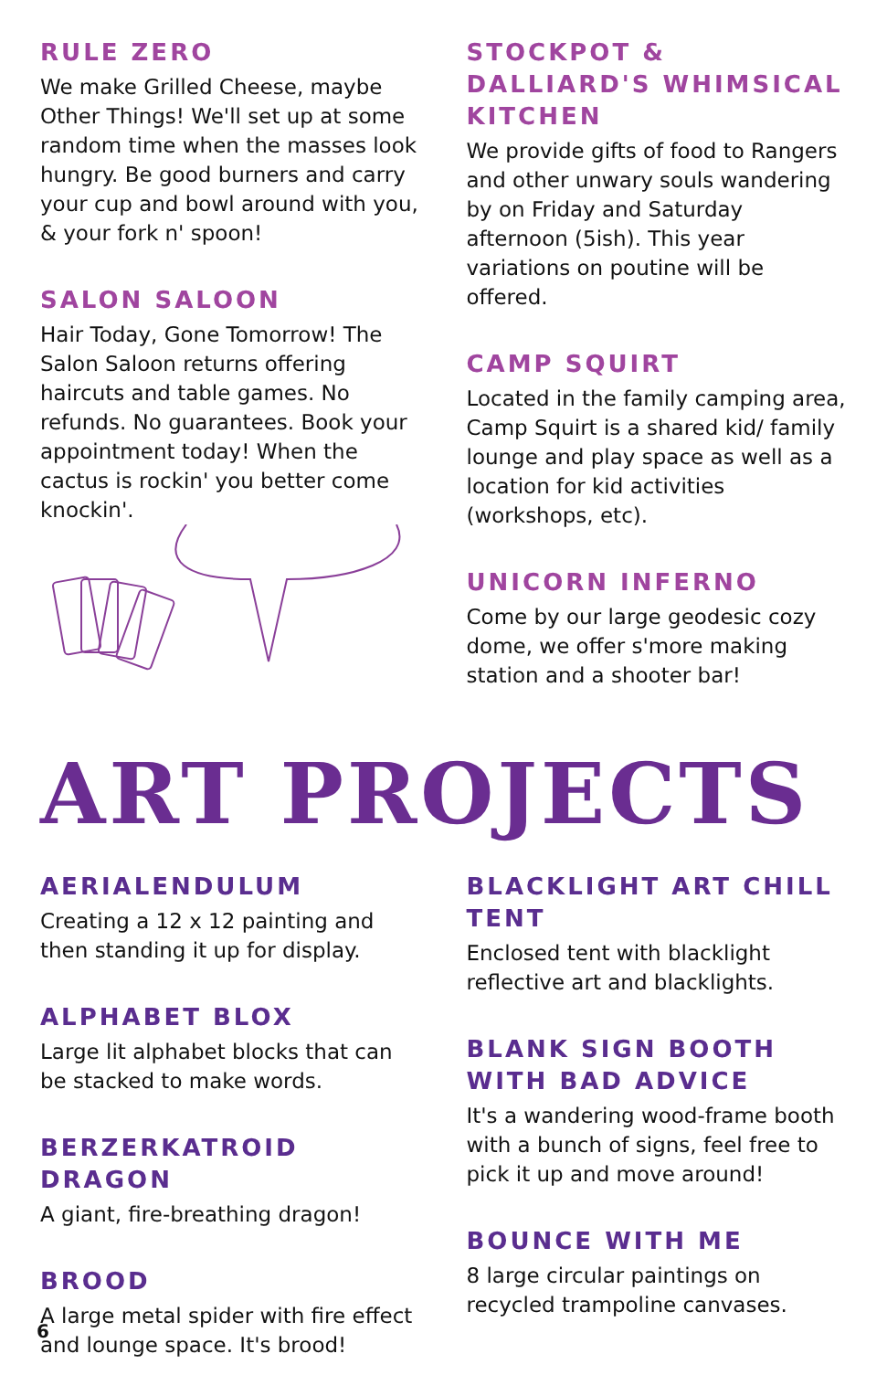RULE ZERO
We make Grilled Cheese, maybe Other Things! We'll set up at some random time when the masses look hungry. Be good burners and carry your cup and bowl around with you, & your fork n' spoon!
SALON SALOON
Hair Today, Gone Tomorrow! The Salon Saloon returns offering haircuts and table games. No refunds. No guarantees. Book your appointment today! When the cactus is rockin' you better come knockin'.
STOCKPOT & DALLIARD'S WHIMSICAL KITCHEN
We provide gifts of food to Rangers and other unwary souls wandering by on Friday and Saturday afternoon (5ish). This year variations on poutine will be offered.
CAMP SQUIRT
Located in the family camping area, Camp Squirt is a shared kid/ family lounge and play space as well as a location for kid activities (workshops, etc).
UNICORN INFERNO
Come by our large geodesic cozy dome, we offer s'more making station and a shooter bar!
ART PROJECTS
AERIALENDULUM
Creating a 12 x 12 painting and then standing it up for display.
ALPHABET BLOX
Large lit alphabet blocks that can be stacked to make words.
BERZERKATROID DRAGON
A giant, fire-breathing dragon!
BROOD
A large metal spider with fire effect and lounge space. It's brood!
BLACKLIGHT ART CHILL TENT
Enclosed tent with blacklight reflective art and blacklights.
BLANK SIGN BOOTH WITH BAD ADVICE
It's a wandering wood-frame booth with a bunch of signs, feel free to pick it up and move around!
BOUNCE WITH ME
8 large circular paintings on recycled trampoline canvases.
6